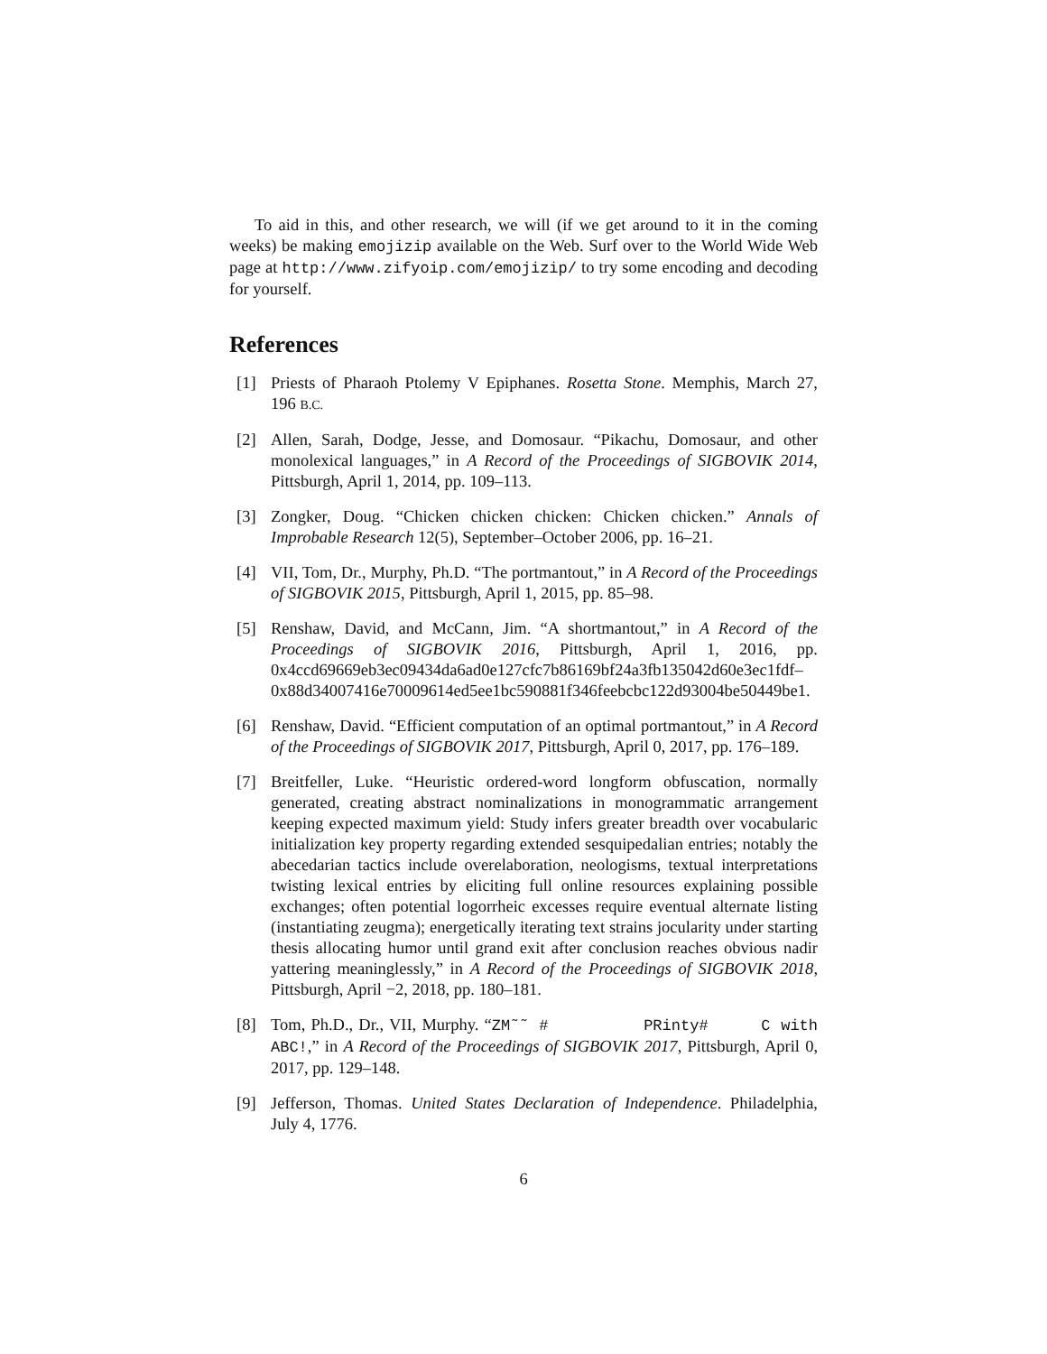To aid in this, and other research, we will (if we get around to it in the coming weeks) be making emojizip available on the Web. Surf over to the World Wide Web page at http://www.zifyoip.com/emojizip/ to try some encoding and decoding for yourself.
References
[1] Priests of Pharaoh Ptolemy V Epiphanes. Rosetta Stone. Memphis, March 27, 196 B.C.
[2] Allen, Sarah, Dodge, Jesse, and Domosaur. “Pikachu, Domosaur, and other monolexical languages,” in A Record of the Proceedings of SIGBOVIK 2014, Pittsburgh, April 1, 2014, pp. 109–113.
[3] Zongker, Doug. “Chicken chicken chicken: Chicken chicken.” Annals of Improbable Research 12(5), September–October 2006, pp. 16–21.
[4] VII, Tom, Dr., Murphy, Ph.D. “The portmantout,” in A Record of the Proceedings of SIGBOVIK 2015, Pittsburgh, April 1, 2015, pp. 85–98.
[5] Renshaw, David, and McCann, Jim. “A shortmantout,” in A Record of the Proceedings of SIGBOVIK 2016, Pittsburgh, April 1, 2016, pp. 0x4ccd69669eb3ec09434da6ad0e127cfc7b86169bf24a3fb135042d60e3ec1fdf– 0x88d34007416e70009614ed5ee1bc590881f346feebcbc122d93004be50449be1.
[6] Renshaw, David. “Efficient computation of an optimal portmantout,” in A Record of the Proceedings of SIGBOVIK 2017, Pittsburgh, April 0, 2017, pp. 176–189.
[7] Breitfeller, Luke. “Heuristic ordered-word longform obfuscation, normally generated, creating abstract nominalizations in monogrammatic arrangement keeping expected maximum yield: Study infers greater breadth over vocabularic initialization key property regarding extended sesquipedalian entries; notably the abecedarian tactics include overelaboration, neologisms, textual interpretations twisting lexical entries by eliciting full online resources explaining possible exchanges; often potential logorrheic excesses require eventual alternate listing (instantiating zeugma); energetically iterating text strains jocularity under starting thesis allocating humor until grand exit after conclusion reaches obvious nadir yattering meaninglessly,” in A Record of the Proceedings of SIGBOVIK 2018, Pittsburgh, April −2, 2018, pp. 180–181.
[8] Tom, Ph.D., Dr., VII, Murphy. “ZM˜˜ # PRinty# C with ABC!,” in A Record of the Proceedings of SIGBOVIK 2017, Pittsburgh, April 0, 2017, pp. 129–148.
[9] Jefferson, Thomas. United States Declaration of Independence. Philadelphia, July 4, 1776.
6